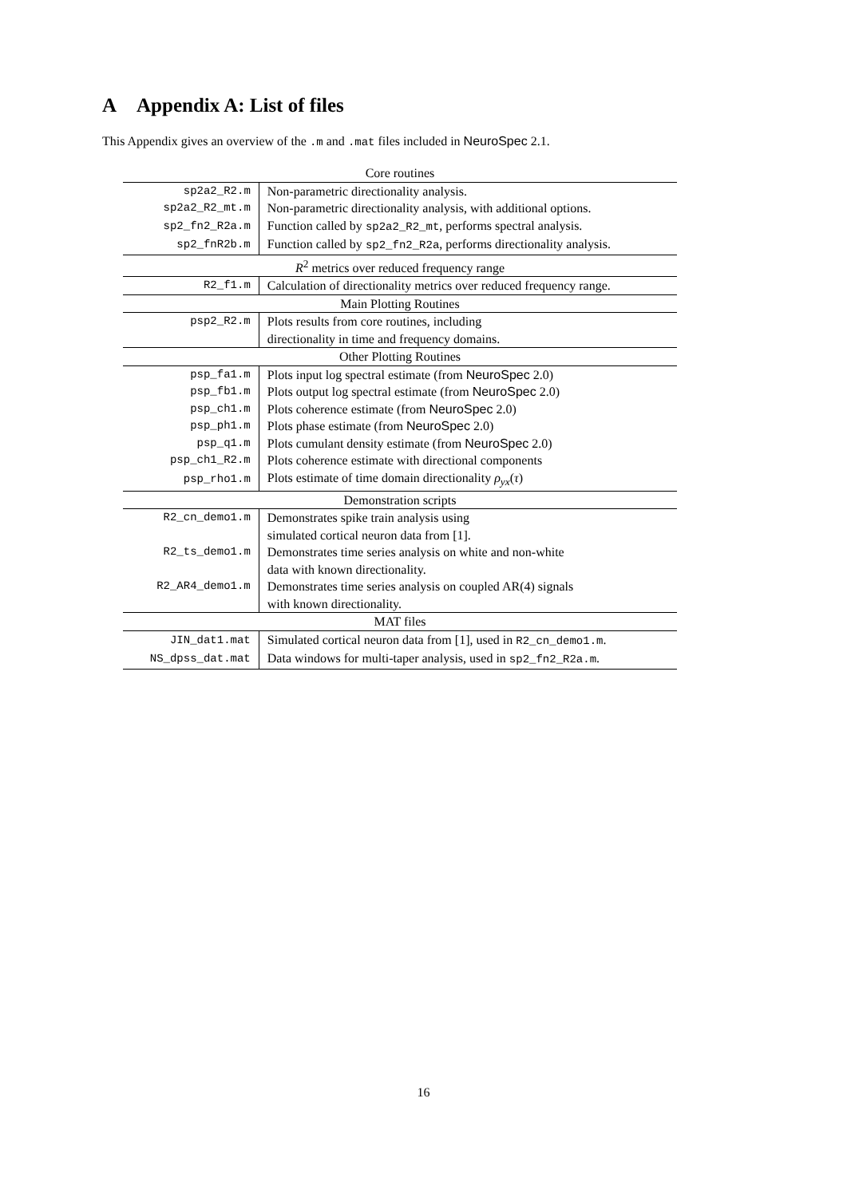A Appendix A: List of files
This Appendix gives an overview of the .m and .mat files included in NeuroSpec 2.1.
| Core routines | |
| --- | --- |
| sp2a2_R2.m | Non-parametric directionality analysis. |
| sp2a2_R2_mt.m | Non-parametric directionality analysis, with additional options. |
| sp2_fn2_R2a.m | Function called by sp2a2_R2_mt , performs spectral analysis. |
| sp2_fnR2b.m | Function called by sp2_fn2_R2a , performs directionality analysis. |
| R<sup>2</sup> metrics over reduced frequency range | |
| R2_f1.m | Calculation of directionality metrics over reduced frequency range. |
| Main Plotting Routines | |
| psp2_R2.m | Plots results from core routines, including |
| | directionality in time and frequency domains. |
| Other Plotting Routines | |
| psp_fa1.m | Plots input log spectral estimate (from NeuroSpec 2.0) |
| psp_fb1.m | Plots output log spectral estimate (from NeuroSpec 2.0) |
| psp_ch1.m | Plots coherence estimate (from NeuroSpec 2.0) |
| psp_ph1.m | Plots phase estimate (from NeuroSpec 2.0) |
| psp_q1.m | Plots cumulant density estimate (from NeuroSpec 2.0) |
| psp_ch1_R2.m | Plots coherence estimate with directional components |
| psp_rho1.m | Plots estimate of time domain directionality ρ<sub>yx</sub> ( τ ) |
| Demonstration scripts | |
| R2_cn_demo1.m | Demonstrates spike train analysis using |
| | simulated cortical neuron data from [1]. |
| R2_ts_demo1.m | Demonstrates time series analysis on white and non-white |
| | data with known directionality. |
| R2_AR4_demo1.m | Demonstrates time series analysis on coupled AR(4) signals |
| | with known directionality. |
| MAT files | |
| JIN_dat1.mat | Simulated cortical neuron data from [1], used in R2_cn_demo1.m . |
| NS_dpss_dat.mat | Data windows for multi-taper analysis, used in sp2_fn2_R2a.m . |
16